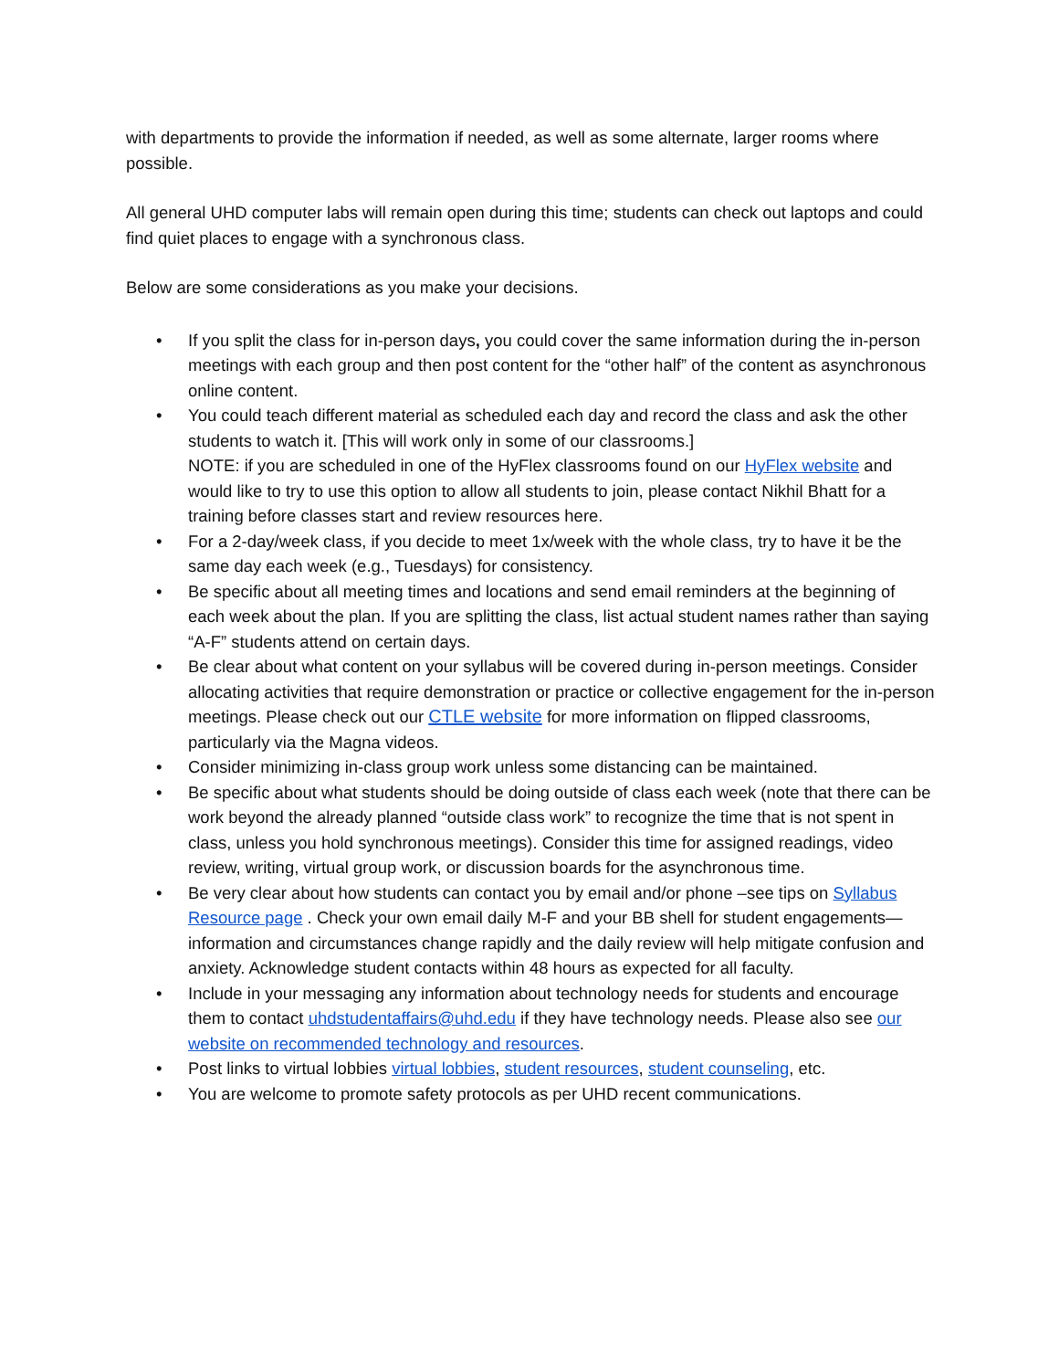with departments to provide the information if needed, as well as some alternate, larger rooms where possible.
All general UHD computer labs will remain open during this time; students can check out laptops and could find quiet places to engage with a synchronous class.
Below are some considerations as you make your decisions.
• If you split the class for in-person days, you could cover the same information during the in-person meetings with each group and then post content for the “other half” of the content as asynchronous online content.
• You could teach different material as scheduled each day and record the class and ask the other students to watch it. [This will work only in some of our classrooms.]
NOTE: if you are scheduled in one of the HyFlex classrooms found on our HyFlex website and would like to try to use this option to allow all students to join, please contact Nikhil Bhatt for a training before classes start and review resources here.
• For a 2-day/week class, if you decide to meet 1x/week with the whole class, try to have it be the same day each week (e.g., Tuesdays) for consistency.
• Be specific about all meeting times and locations and send email reminders at the beginning of each week about the plan. If you are splitting the class, list actual student names rather than saying “A-F” students attend on certain days.
• Be clear about what content on your syllabus will be covered during in-person meetings. Consider allocating activities that require demonstration or practice or collective engagement for the in-person meetings. Please check out our CTLE website for more information on flipped classrooms, particularly via the Magna videos.
• Consider minimizing in-class group work unless some distancing can be maintained.
• Be specific about what students should be doing outside of class each week (note that there can be work beyond the already planned “outside class work” to recognize the time that is not spent in class, unless you hold synchronous meetings). Consider this time for assigned readings, video review, writing, virtual group work, or discussion boards for the asynchronous time.
• Be very clear about how students can contact you by email and/or phone –see tips on Syllabus Resource page . Check your own email daily M-F and your BB shell for student engagements—information and circumstances change rapidly and the daily review will help mitigate confusion and anxiety. Acknowledge student contacts within 48 hours as expected for all faculty.
• Include in your messaging any information about technology needs for students and encourage them to contact uhdstudentaffairs@uhd.edu if they have technology needs. Please also see our website on recommended technology and resources.
• Post links to virtual lobbies virtual lobbies, student resources, student counseling, etc.
• You are welcome to promote safety protocols as per UHD recent communications.